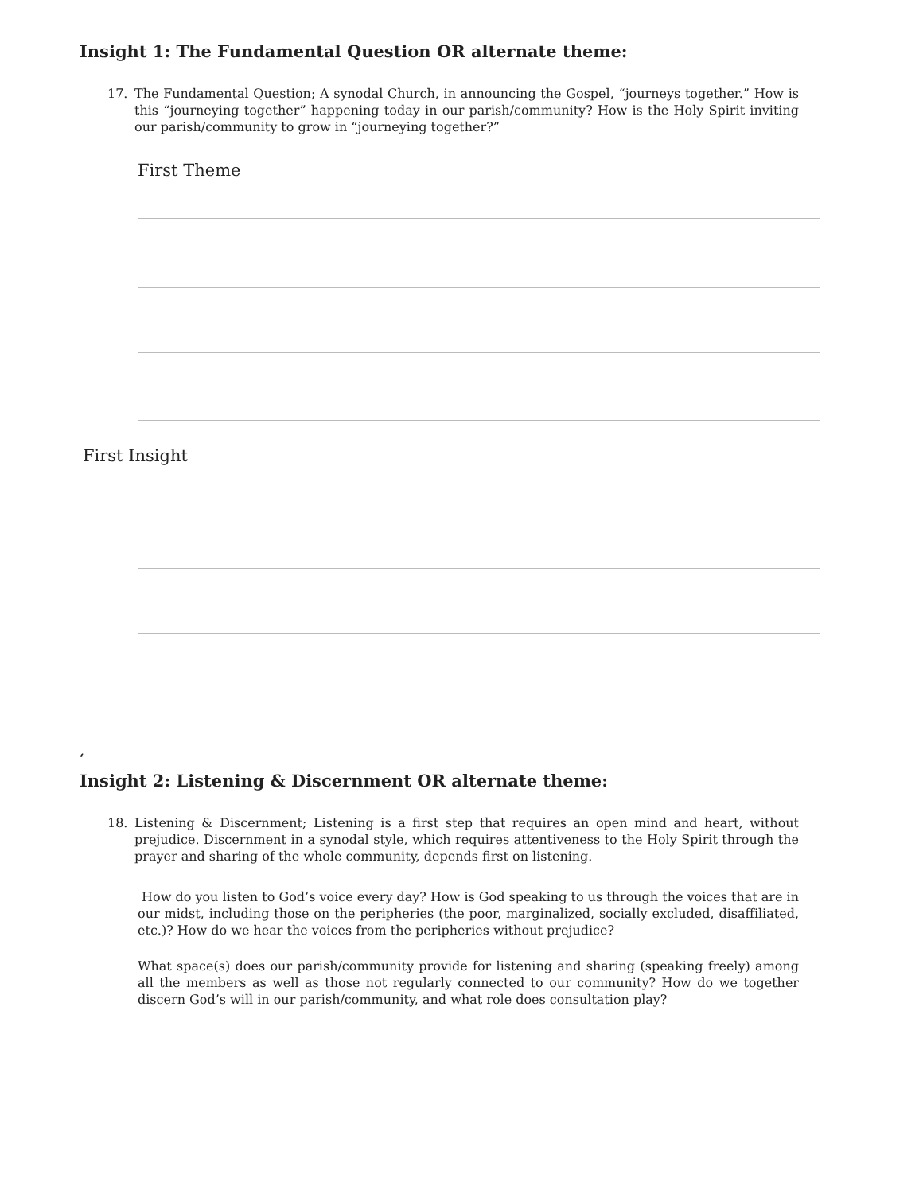Insight 1: The Fundamental Question OR alternate theme:
17. The Fundamental Question; A synodal Church, in announcing the Gospel, “journeys together.” How is this “journeying together” happening today in our parish/community? How is the Holy Spirit inviting our parish/community to grow in “journeying together?”
First Theme
First Insight
‘
Insight 2: Listening & Discernment OR alternate theme:
18. Listening & Discernment; Listening is a first step that requires an open mind and heart, without prejudice. Discernment in a synodal style, which requires attentiveness to the Holy Spirit through the prayer and sharing of the whole community, depends first on listening.
How do you listen to God’s voice every day? How is God speaking to us through the voices that are in our midst, including those on the peripheries (the poor, marginalized, socially excluded, disaffiliated, etc.)? How do we hear the voices from the peripheries without prejudice?
What space(s) does our parish/community provide for listening and sharing (speaking freely) among all the members as well as those not regularly connected to our community? How do we together discern God’s will in our parish/community, and what role does consultation play?